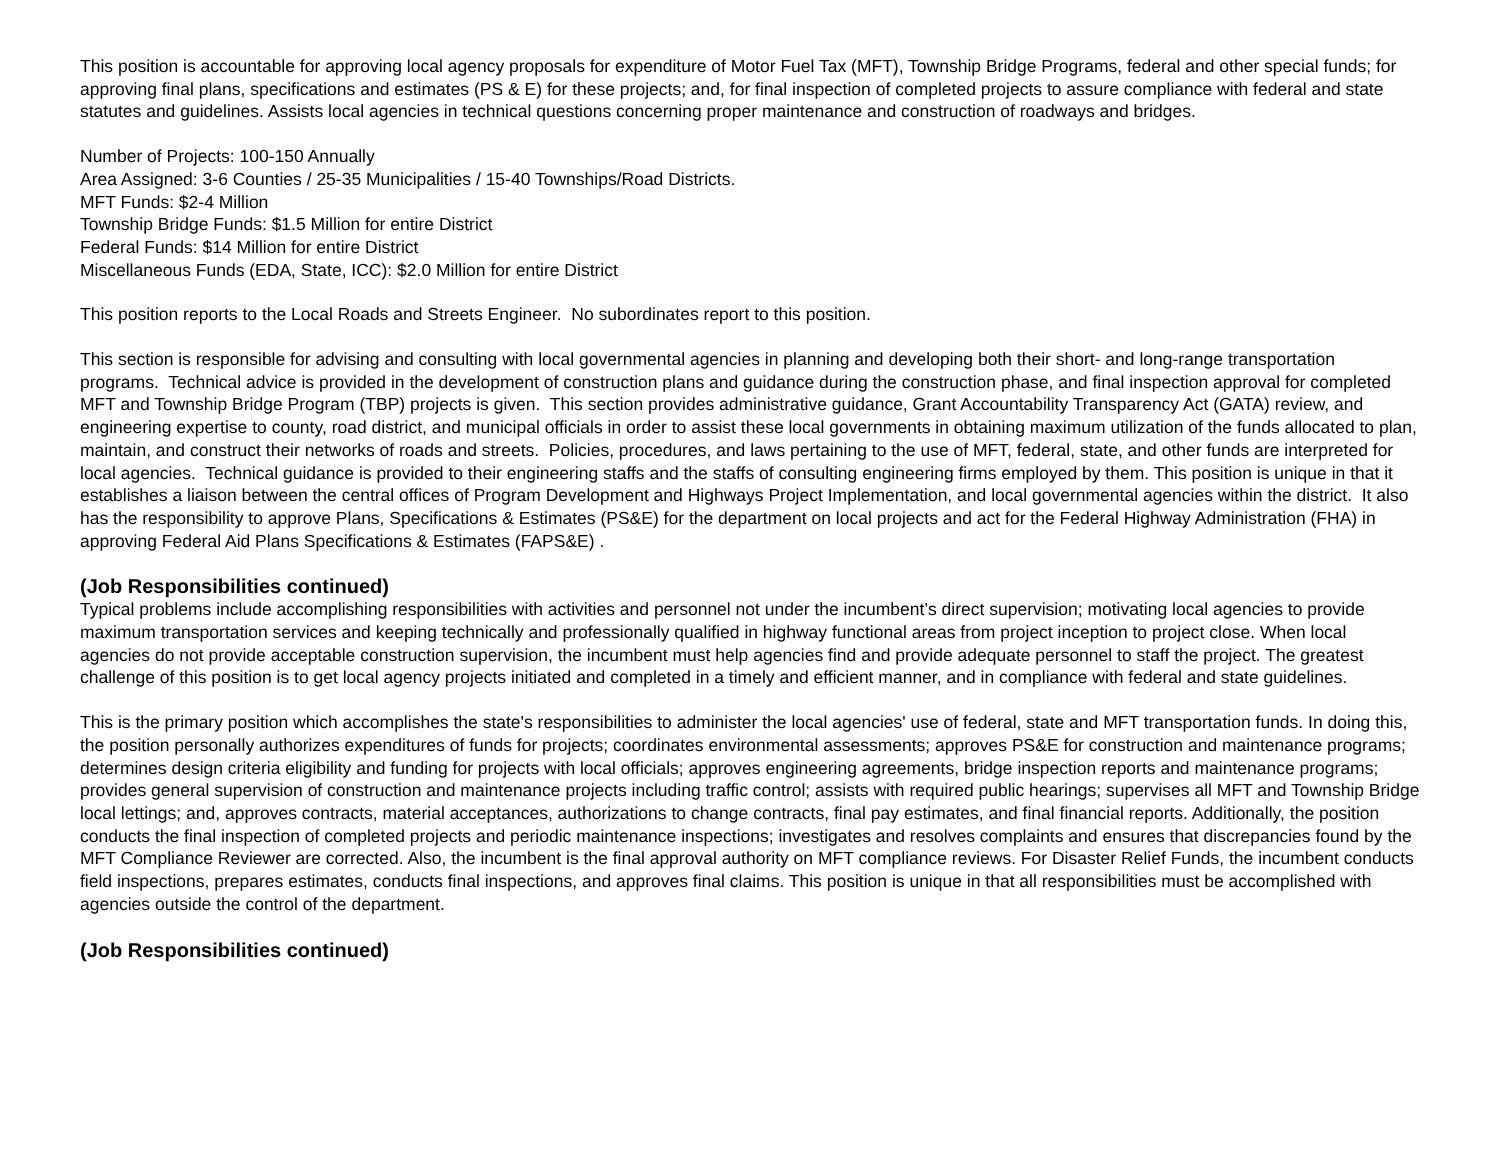This position is accountable for approving local agency proposals for expenditure of Motor Fuel Tax (MFT), Township Bridge Programs, federal and other special funds; for approving final plans, specifications and estimates (PS & E) for these projects; and, for final inspection of completed projects to assure compliance with federal and state statutes and guidelines. Assists local agencies in technical questions concerning proper maintenance and construction of roadways and bridges.
Number of Projects: 100-150 Annually
Area Assigned: 3-6 Counties / 25-35 Municipalities / 15-40 Townships/Road Districts.
MFT Funds: $2-4 Million
Township Bridge Funds: $1.5 Million for entire District
Federal Funds: $14 Million for entire District
Miscellaneous Funds (EDA, State, ICC): $2.0 Million for entire District
This position reports to the Local Roads and Streets Engineer. No subordinates report to this position.
This section is responsible for advising and consulting with local governmental agencies in planning and developing both their short- and long-range transportation programs. Technical advice is provided in the development of construction plans and guidance during the construction phase, and final inspection approval for completed MFT and Township Bridge Program (TBP) projects is given. This section provides administrative guidance, Grant Accountability Transparency Act (GATA) review, and engineering expertise to county, road district, and municipal officials in order to assist these local governments in obtaining maximum utilization of the funds allocated to plan, maintain, and construct their networks of roads and streets. Policies, procedures, and laws pertaining to the use of MFT, federal, state, and other funds are interpreted for local agencies. Technical guidance is provided to their engineering staffs and the staffs of consulting engineering firms employed by them. This position is unique in that it establishes a liaison between the central offices of Program Development and Highways Project Implementation, and local governmental agencies within the district. It also has the responsibility to approve Plans, Specifications & Estimates (PS&E) for the department on local projects and act for the Federal Highway Administration (FHA) in approving Federal Aid Plans Specifications & Estimates (FAPS&E) .
(Job Responsibilities continued)
Typical problems include accomplishing responsibilities with activities and personnel not under the incumbent’s direct supervision; motivating local agencies to provide maximum transportation services and keeping technically and professionally qualified in highway functional areas from project inception to project close. When local agencies do not provide acceptable construction supervision, the incumbent must help agencies find and provide adequate personnel to staff the project. The greatest challenge of this position is to get local agency projects initiated and completed in a timely and efficient manner, and in compliance with federal and state guidelines.
This is the primary position which accomplishes the state's responsibilities to administer the local agencies' use of federal, state and MFT transportation funds. In doing this, the position personally authorizes expenditures of funds for projects; coordinates environmental assessments; approves PS&E for construction and maintenance programs; determines design criteria eligibility and funding for projects with local officials; approves engineering agreements, bridge inspection reports and maintenance programs; provides general supervision of construction and maintenance projects including traffic control; assists with required public hearings; supervises all MFT and Township Bridge local lettings; and, approves contracts, material acceptances, authorizations to change contracts, final pay estimates, and final financial reports. Additionally, the position conducts the final inspection of completed projects and periodic maintenance inspections; investigates and resolves complaints and ensures that discrepancies found by the MFT Compliance Reviewer are corrected. Also, the incumbent is the final approval authority on MFT compliance reviews. For Disaster Relief Funds, the incumbent conducts field inspections, prepares estimates, conducts final inspections, and approves final claims. This position is unique in that all responsibilities must be accomplished with agencies outside the control of the department.
(Job Responsibilities continued)